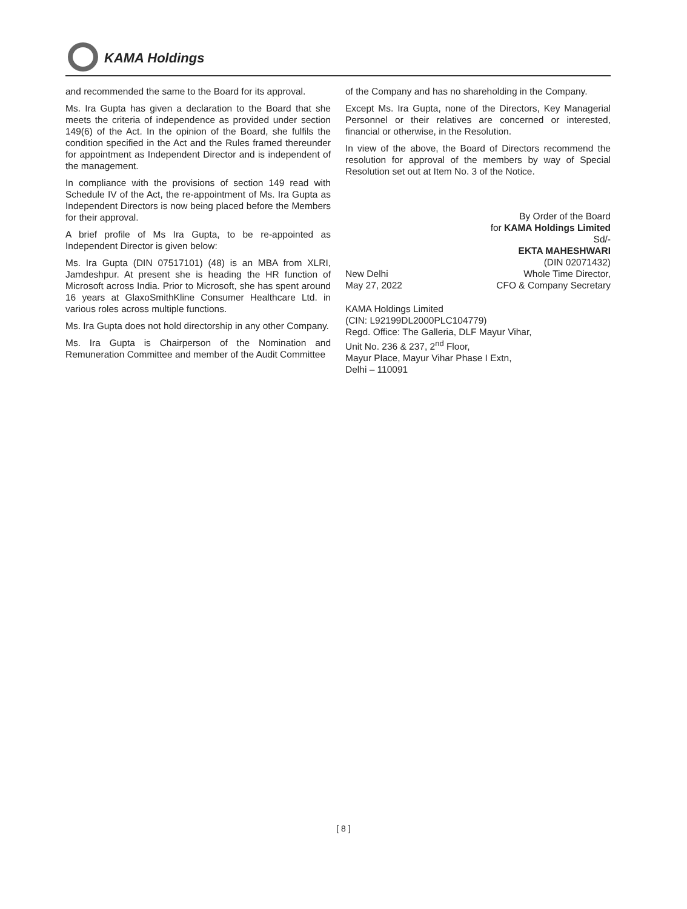KAMA Holdings
and recommended the same to the Board for its approval.
Ms. Ira Gupta has given a declaration to the Board that she meets the criteria of independence as provided under section 149(6) of the Act. In the opinion of the Board, she fulfils the condition specified in the Act and the Rules framed thereunder for appointment as Independent Director and is independent of the management.
In compliance with the provisions of section 149 read with Schedule IV of the Act, the re-appointment of Ms. Ira Gupta as Independent Directors is now being placed before the Members for their approval.
A brief profile of Ms Ira Gupta, to be re-appointed as Independent Director is given below:
Ms. Ira Gupta (DIN 07517101) (48) is an MBA from XLRI, Jamdeshpur. At present she is heading the HR function of Microsoft across India. Prior to Microsoft, she has spent around 16 years at GlaxoSmithKline Consumer Healthcare Ltd. in various roles across multiple functions.
Ms. Ira Gupta does not hold directorship in any other Company.
Ms. Ira Gupta is Chairperson of the Nomination and Remuneration Committee and member of the Audit Committee
of the Company and has no shareholding in the Company.
Except Ms. Ira Gupta, none of the Directors, Key Managerial Personnel or their relatives are concerned or interested, financial or otherwise, in the Resolution.
In view of the above, the Board of Directors recommend the resolution for approval of the members by way of Special Resolution set out at Item No. 3 of the Notice.
By Order of the Board
for KAMA Holdings Limited
Sd/-
EKTA MAHESHWARI
(DIN 02071432)
New Delhi
May 27, 2022
Whole Time Director,
CFO & Company Secretary
KAMA Holdings Limited
(CIN: L92199DL2000PLC104779)
Regd. Office: The Galleria, DLF Mayur Vihar,
Unit No. 236 & 237, 2<sup>nd</sup> Floor,
Mayur Place, Mayur Vihar Phase I Extn,
Delhi – 110091
[ 8 ]